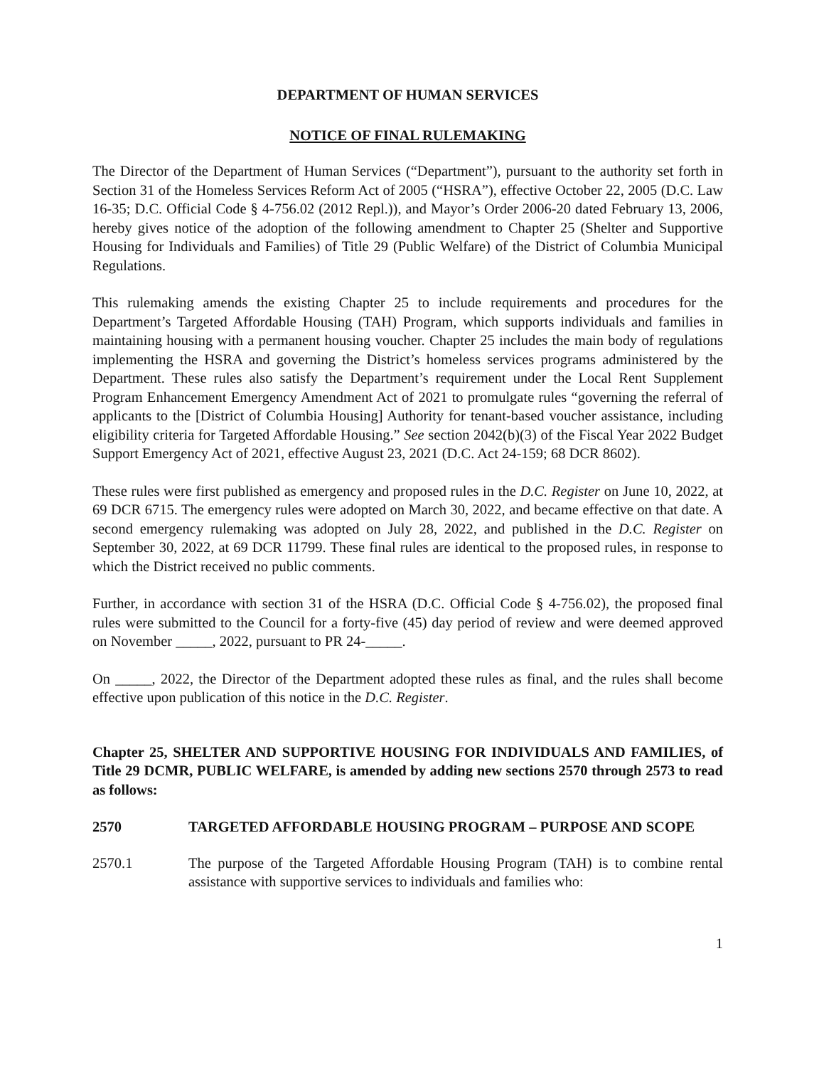DEPARTMENT OF HUMAN SERVICES
NOTICE OF FINAL RULEMAKING
The Director of the Department of Human Services (“Department”), pursuant to the authority set forth in Section 31 of the Homeless Services Reform Act of 2005 (“HSRA”), effective October 22, 2005 (D.C. Law 16-35; D.C. Official Code § 4-756.02 (2012 Repl.)), and Mayor’s Order 2006-20 dated February 13, 2006, hereby gives notice of the adoption of the following amendment to Chapter 25 (Shelter and Supportive Housing for Individuals and Families) of Title 29 (Public Welfare) of the District of Columbia Municipal Regulations.
This rulemaking amends the existing Chapter 25 to include requirements and procedures for the Department’s Targeted Affordable Housing (TAH) Program, which supports individuals and families in maintaining housing with a permanent housing voucher. Chapter 25 includes the main body of regulations implementing the HSRA and governing the District’s homeless services programs administered by the Department. These rules also satisfy the Department’s requirement under the Local Rent Supplement Program Enhancement Emergency Amendment Act of 2021 to promulgate rules “governing the referral of applicants to the [District of Columbia Housing] Authority for tenant-based voucher assistance, including eligibility criteria for Targeted Affordable Housing.” See section 2042(b)(3) of the Fiscal Year 2022 Budget Support Emergency Act of 2021, effective August 23, 2021 (D.C. Act 24-159; 68 DCR 8602).
These rules were first published as emergency and proposed rules in the D.C. Register on June 10, 2022, at 69 DCR 6715. The emergency rules were adopted on March 30, 2022, and became effective on that date. A second emergency rulemaking was adopted on July 28, 2022, and published in the D.C. Register on September 30, 2022, at 69 DCR 11799. These final rules are identical to the proposed rules, in response to which the District received no public comments.
Further, in accordance with section 31 of the HSRA (D.C. Official Code § 4-756.02), the proposed final rules were submitted to the Council for a forty-five (45) day period of review and were deemed approved on November _____, 2022, pursuant to PR 24-_____.
On _____, 2022, the Director of the Department adopted these rules as final, and the rules shall become effective upon publication of this notice in the D.C. Register.
Chapter 25, SHELTER AND SUPPORTIVE HOUSING FOR INDIVIDUALS AND FAMILIES, of Title 29 DCMR, PUBLIC WELFARE, is amended by adding new sections 2570 through 2573 to read as follows:
2570 TARGETED AFFORDABLE HOUSING PROGRAM – PURPOSE AND SCOPE
2570.1 The purpose of the Targeted Affordable Housing Program (TAH) is to combine rental assistance with supportive services to individuals and families who:
1